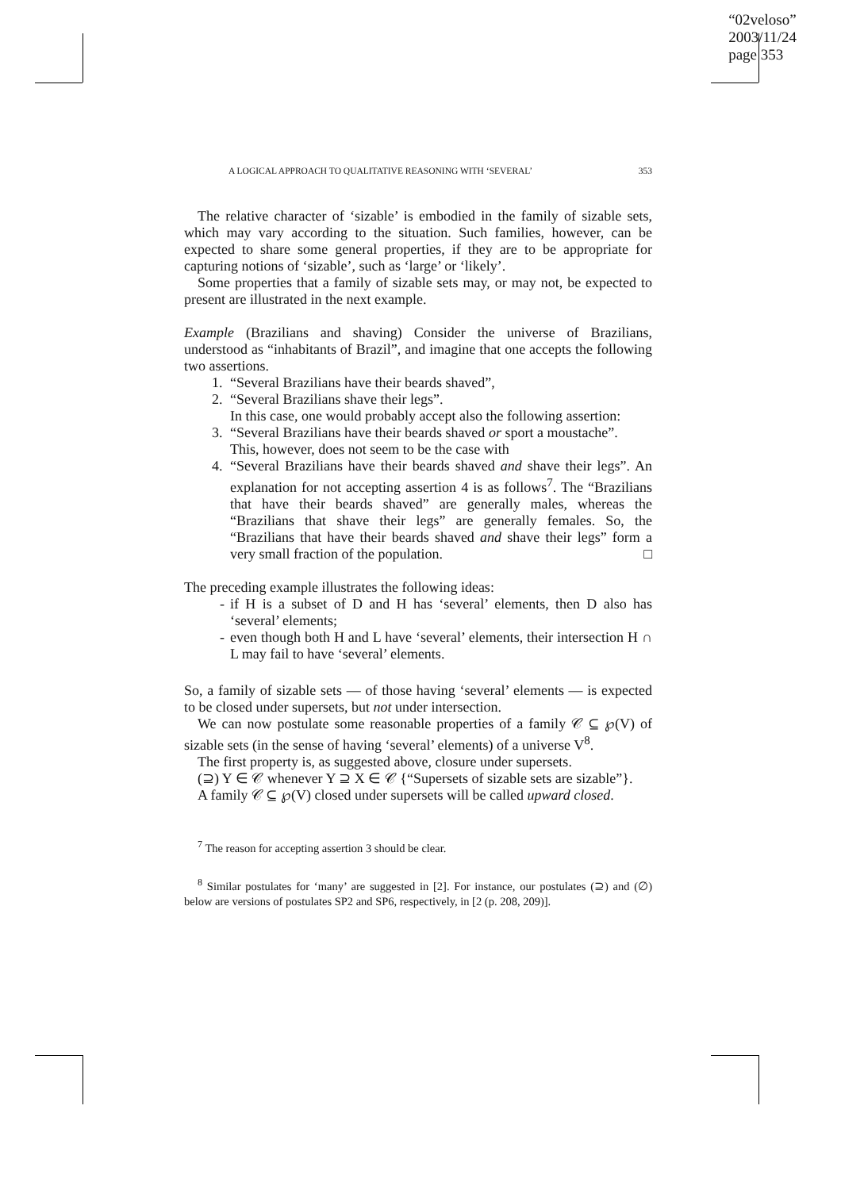“02veloso”
2003/11/24
page 353
A LOGICAL APPROACH TO QUALITATIVE REASONING WITH ‘SEVERAL’ 353
The relative character of ‘sizable’ is embodied in the family of sizable sets, which may vary according to the situation. Such families, however, can be expected to share some general properties, if they are to be appropriate for capturing notions of ‘sizable’, such as ‘large’ or ‘likely’.
Some properties that a family of sizable sets may, or may not, be expected to present are illustrated in the next example.
Example (Brazilians and shaving) Consider the universe of Brazilians, understood as “inhabitants of Brazil”, and imagine that one accepts the following two assertions.
1. “Several Brazilians have their beards shaved”,
2. “Several Brazilians shave their legs”.
In this case, one would probably accept also the following assertion:
3. “Several Brazilians have their beards shaved or sport a moustache”.
This, however, does not seem to be the case with
4. “Several Brazilians have their beards shaved and shave their legs”. An explanation for not accepting assertion 4 is as follows<sup>7</sup>. The “Brazilians that have their beards shaved” are generally males, whereas the “Brazilians that shave their legs” are generally females. So, the “Brazilians that have their beards shaved and shave their legs” form a very small fraction of the population. □
The preceding example illustrates the following ideas:
- if H is a subset of D and H has ‘several’ elements, then D also has ‘several’ elements;
- even though both H and L have ‘several’ elements, their intersection H ∩ L may fail to have ‘several’ elements.
So, a family of sizable sets — of those having ‘several’ elements — is expected to be closed under supersets, but not under intersection.
We can now postulate some reasonable properties of a family 𝒞 ⊆ ℘(V) of sizable sets (in the sense of having ‘several’ elements) of a universe V<sup>8</sup>.
The first property is, as suggested above, closure under supersets.
(⊇) Y ∈ 𝒞 whenever Y ⊇ X ∈ 𝒞 {“Supersets of sizable sets are sizable”}.
A family 𝒞 ⊆ ℘(V) closed under supersets will be called upward closed.
<sup>7</sup> The reason for accepting assertion 3 should be clear.
<sup>8</sup> Similar postulates for ‘many’ are suggested in [2]. For instance, our postulates (⊇) and (∅) below are versions of postulates SP2 and SP6, respectively, in [2 (p. 208, 209)].